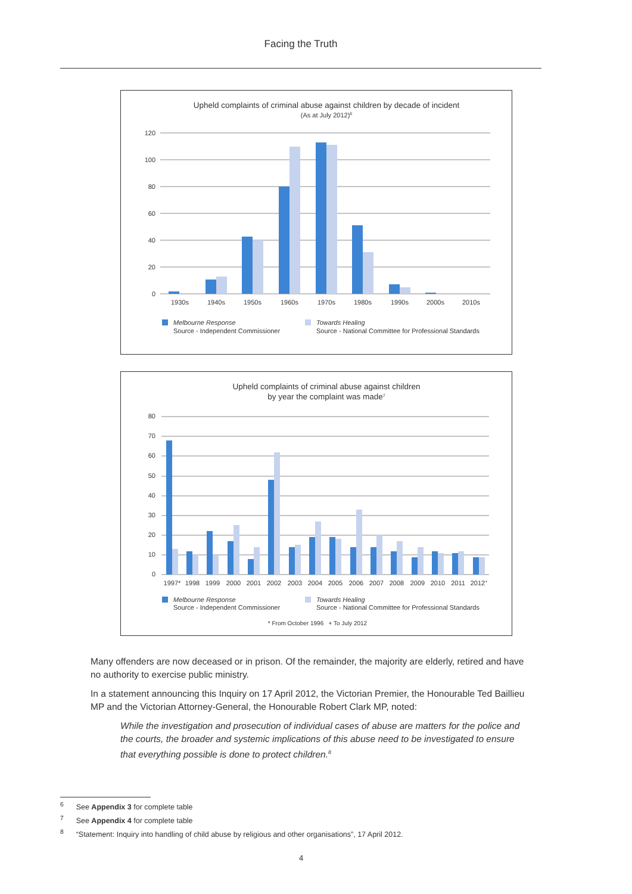Facing the Truth
Upheld complaints of criminal abuse against children by decade of incident
(As at July 2012)6
120
100
80
60
40
20
0
1930s
1940s
1950s
1960s
1970s
1980s
1990s
2000s
2010s
Melbourne Response
Source - Independent Commissioner
Towards Healing
Source - National Committee for Professional Standards
Upheld complaints of criminal abuse against children
by year the complaint was made7
80
70
60
50
40
30
20
10
0
1997*
1998
1999
2000
2001
2002
2003
2004
2005
2006
2007
2008
2009
2010
2011
2012+
Melbourne Response
Source - Independent Commissioner
Towards Healing
Source - National Committee for Professional Standards
* From October 1996 + To July 2012
Many offenders are now deceased or in prison. Of the remainder, the majority are elderly, retired and have no authority to exercise public ministry.
In a statement announcing this Inquiry on 17 April 2012, the Victorian Premier, the Honourable Ted Baillieu MP and the Victorian Attorney-General, the Honourable Robert Clark MP, noted:
While the investigation and prosecution of individual cases of abuse are matters for the police and the courts, the broader and systemic implications of this abuse need to be investigated to ensure that everything possible is done to protect children.<sup>8</sup>
<sup>6</sup> See Appendix 3 for complete table
<sup>7</sup> See Appendix 4 for complete table
<sup>8</sup> “Statement: Inquiry into handling of child abuse by religious and other organisations”, 17 April 2012.
4